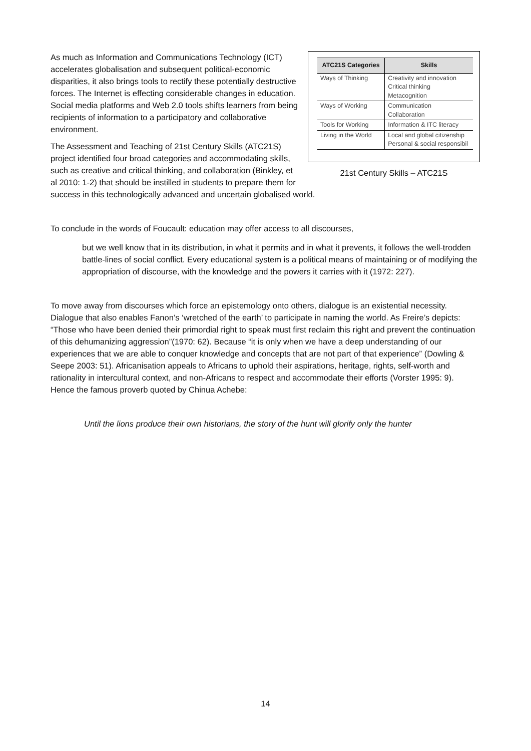| ATC21S Categories | Skills |
| --- | --- |
| Ways of Thinking | Creativity and innovation Critical thinking Metacognition |
| Ways of Working | Communication Collaboration |
| Tools for Working | Information & ITC literacy |
| Living in the World | Local and global citizenship Personal & social responsibil |
21st Century Skills – ATC21S
As much as Information and Communications Technology (ICT) accelerates globalisation and subsequent political-economic disparities, it also brings tools to rectify these potentially destructive forces. The Internet is effecting considerable changes in education. Social media platforms and Web 2.0 tools shifts learners from being recipients of information to a participatory and collaborative environment.
The Assessment and Teaching of 21st Century Skills (ATC21S) project identified four broad categories and accommodating skills, such as creative and critical thinking, and collaboration (Binkley, et al 2010: 1-2) that should be instilled in students to prepare them for success in this technologically advanced and uncertain globalised world.
To conclude in the words of Foucault: education may offer access to all discourses,
but we well know that in its distribution, in what it permits and in what it prevents, it follows the well-trodden battle-lines of social conflict. Every educational system is a political means of maintaining or of modifying the appropriation of discourse, with the knowledge and the powers it carries with it (1972: 227).
To move away from discourses which force an epistemology onto others, dialogue is an existential necessity. Dialogue that also enables Fanon’s ‘wretched of the earth’ to participate in naming the world. As Freire’s depicts: “Those who have been denied their primordial right to speak must first reclaim this right and prevent the continuation of this dehumanizing aggression”(1970: 62). Because “it is only when we have a deep understanding of our experiences that we are able to conquer knowledge and concepts that are not part of that experience” (Dowling & Seepe 2003: 51). Africanisation appeals to Africans to uphold their aspirations, heritage, rights, self-worth and rationality in intercultural context, and non-Africans to respect and accommodate their efforts (Vorster 1995: 9). Hence the famous proverb quoted by Chinua Achebe:
Until the lions produce their own historians, the story of the hunt will glorify only the hunter
14